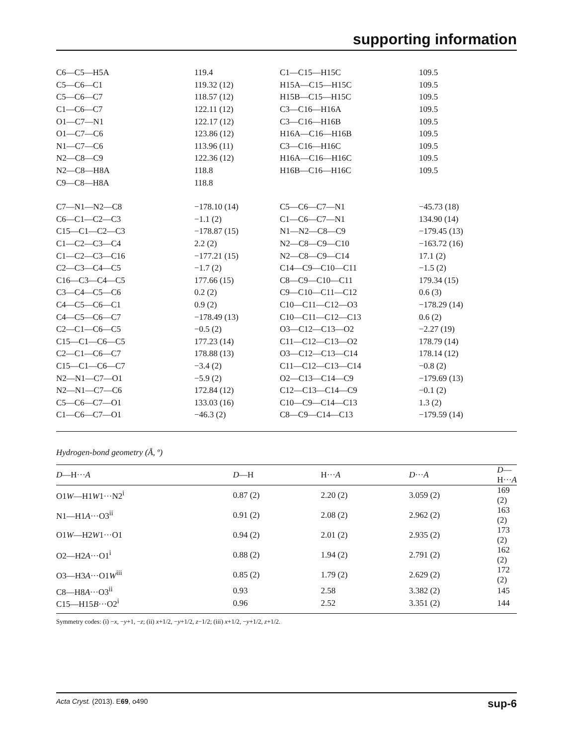supporting information
| C6—C5—H5A | 119.4 | C1—C15—H15C | 109.5 |
| C5—C6—C1 | 119.32 (12) | H15A—C15—H15C | 109.5 |
| C5—C6—C7 | 118.57 (12) | H15B—C15—H15C | 109.5 |
| C1—C6—C7 | 122.11 (12) | C3—C16—H16A | 109.5 |
| O1—C7—N1 | 122.17 (12) | C3—C16—H16B | 109.5 |
| O1—C7—C6 | 123.86 (12) | H16A—C16—H16B | 109.5 |
| N1—C7—C6 | 113.96 (11) | C3—C16—H16C | 109.5 |
| N2—C8—C9 | 122.36 (12) | H16A—C16—H16C | 109.5 |
| N2—C8—H8A | 118.8 | H16B—C16—H16C | 109.5 |
| C9—C8—H8A | 118.8 | | |
| C7—N1—N2—C8 | −178.10 (14) | C5—C6—C7—N1 | −45.73 (18) |
| C6—C1—C2—C3 | −1.1 (2) | C1—C6—C7—N1 | 134.90 (14) |
| C15—C1—C2—C3 | −178.87 (15) | N1—N2—C8—C9 | −179.45 (13) |
| C1—C2—C3—C4 | 2.2 (2) | N2—C8—C9—C10 | −163.72 (16) |
| C1—C2—C3—C16 | −177.21 (15) | N2—C8—C9—C14 | 17.1 (2) |
| C2—C3—C4—C5 | −1.7 (2) | C14—C9—C10—C11 | −1.5 (2) |
| C16—C3—C4—C5 | 177.66 (15) | C8—C9—C10—C11 | 179.34 (15) |
| C3—C4—C5—C6 | 0.2 (2) | C9—C10—C11—C12 | 0.6 (3) |
| C4—C5—C6—C1 | 0.9 (2) | C10—C11—C12—O3 | −178.29 (14) |
| C4—C5—C6—C7 | −178.49 (13) | C10—C11—C12—C13 | 0.6 (2) |
| C2—C1—C6—C5 | −0.5 (2) | O3—C12—C13—O2 | −2.27 (19) |
| C15—C1—C6—C5 | 177.23 (14) | C11—C12—C13—O2 | 178.79 (14) |
| C2—C1—C6—C7 | 178.88 (13) | O3—C12—C13—C14 | 178.14 (12) |
| C15—C1—C6—C7 | −3.4 (2) | C11—C12—C13—C14 | −0.8 (2) |
| N2—N1—C7—O1 | −5.9 (2) | O2—C13—C14—C9 | −179.69 (13) |
| N2—N1—C7—C6 | 172.84 (12) | C12—C13—C14—C9 | −0.1 (2) |
| C5—C6—C7—O1 | 133.03 (16) | C10—C9—C14—C13 | 1.3 (2) |
| C1—C6—C7—O1 | −46.3 (2) | C8—C9—C14—C13 | −179.59 (14) |
Hydrogen-bond geometry (Å, º)
| D —H··· A | D —H | H··· A | D ··· A | D —H··· A |
| --- | --- | --- | --- | --- |
| O1 W —H1 W 1···N2<sup>i</sup> | 0.87 (2) | 2.20 (2) | 3.059 (2) | 169 (2) |
| N1—H1 A ···O3<sup>ii</sup> | 0.91 (2) | 2.08 (2) | 2.962 (2) | 163 (2) |
| O1 W —H2 W 1···O1 | 0.94 (2) | 2.01 (2) | 2.935 (2) | 173 (2) |
| O2—H2 A ···O1<sup>i</sup> | 0.88 (2) | 1.94 (2) | 2.791 (2) | 162 (2) |
| O3—H3 A ···O1 W<sup>iii</sup> | 0.85 (2) | 1.79 (2) | 2.629 (2) | 172 (2) |
| C8—H8 A ···O3<sup>ii</sup> | 0.93 | 2.58 | 3.382 (2) | 145 |
| C15—H15 B ···O2<sup>i</sup> | 0.96 | 2.52 | 3.351 (2) | 144 |
Symmetry codes: (i) −x, −y+1, −z; (ii) x+1/2, −y+1/2, z−1/2; (iii) x+1/2, −y+1/2, z+1/2.
Acta Cryst. (2013). E69, o490 sup-6